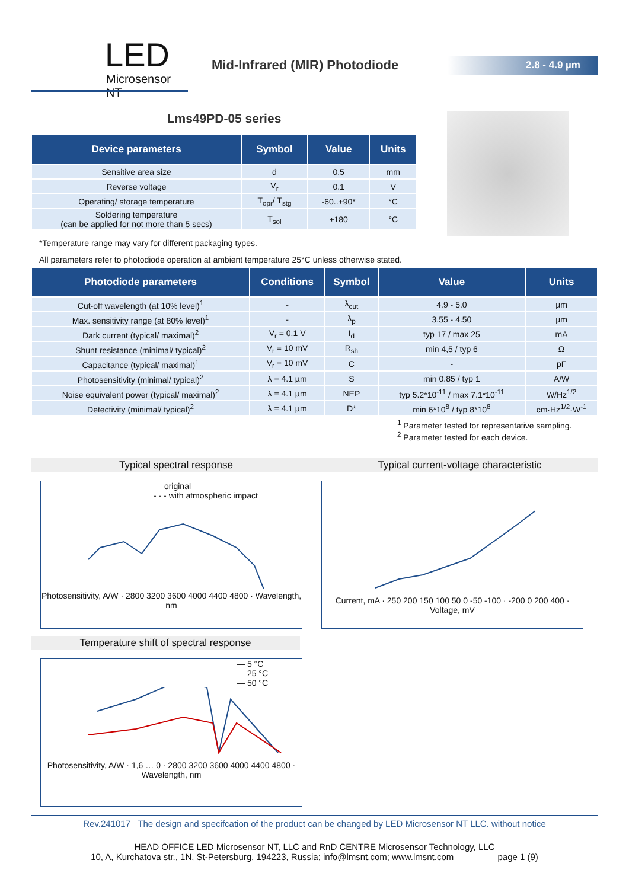LED
Microsensor NT
Mid-Infrared (MIR) Photodiode
2.8 - 4.9 µm
Lms49PD-05 series
| Device parameters | Symbol | Value | Units |
| --- | --- | --- | --- |
| Sensitive area size | d | 0.5 | mm |
| Reverse voltage | V<sub>r</sub> | 0.1 | V |
| Operating/ storage temperature | T<sub>opr</sub>/ T<sub>stg</sub> | -60..+90* | °C |
| Soldering temperature (can be applied for not more than 5 secs) | T<sub>sol</sub> | +180 | °C |
*Temperature range may vary for different packaging types.
All parameters refer to photodiode operation at ambient temperature 25°C unless otherwise stated.
| Photodiode parameters | Conditions | Symbol | Value | Units |
| --- | --- | --- | --- | --- |
| Cut-off wavelength (at 10% level)<sup>1</sup> | - | λ<sub>cut</sub> | 4.9 - 5.0 | µm |
| Max. sensitivity range (at 80% level)<sup>1</sup> | - | λ<sub>p</sub> | 3.55 - 4.50 | µm |
| Dark current (typical/ maximal)<sup>2</sup> | V<sub>r</sub> = 0.1 V | I<sub>d</sub> | typ 17 / max 25 | mA |
| Shunt resistance (minimal/ typical)<sup>2</sup> | V<sub>r</sub> = 10 mV | R<sub>sh</sub> | min 4,5 / typ 6 | Ω |
| Capacitance (typical/ maximal)<sup>1</sup> | V<sub>r</sub> = 10 mV | C | - | pF |
| Photosensitivity (minimal/ typical)<sup>2</sup> | λ = 4.1 µm | S | min 0.85 / typ 1 | A/W |
| Noise equivalent power (typical/ maximal)<sup>2</sup> | λ = 4.1 µm | NEP | typ 5.2*10<sup>-11</sup> / max 7.1*10<sup>-11</sup> | W/Hz<sup>1/2</sup> |
| Detectivity (minimal/ typical)<sup>2</sup> | λ = 4.1 µm | D* | min 6*10<sup>8</sup> / typ 8*10<sup>8</sup> | cm·Hz<sup>1/2</sup>·W<sup>-1</sup> |
<sup>1</sup> Parameter tested for representative sampling.
<sup>2</sup> Parameter tested for each device.
Typical spectral response
— original
- - - with atmospheric impact
Photosensitivity, A/W · 2800 3200 3600 4000 4400 4800 · Wavelength, nm
Typical current-voltage characteristic
Current, mA · 250 200 150 100 50 0 -50 -100 · -200 0 200 400 · Voltage, mV
Temperature shift of spectral response
— 5 °C
— 25 °C
— 50 °C
Photosensitivity, A/W · 1,6 … 0 · 2800 3200 3600 4000 4400 4800 · Wavelength, nm
Rev.241017 The design and specifcation of the product can be changed by LED Microsensor NT LLC. without notice
HEAD OFFICE LED Microsensor NT, LLC and RnD CENTRE Microsensor Technology, LLC
10, A, Kurchatova str., 1N, St-Petersburg, 194223, Russia; info@lmsnt.com; www.lmsnt.com page 1 (9)